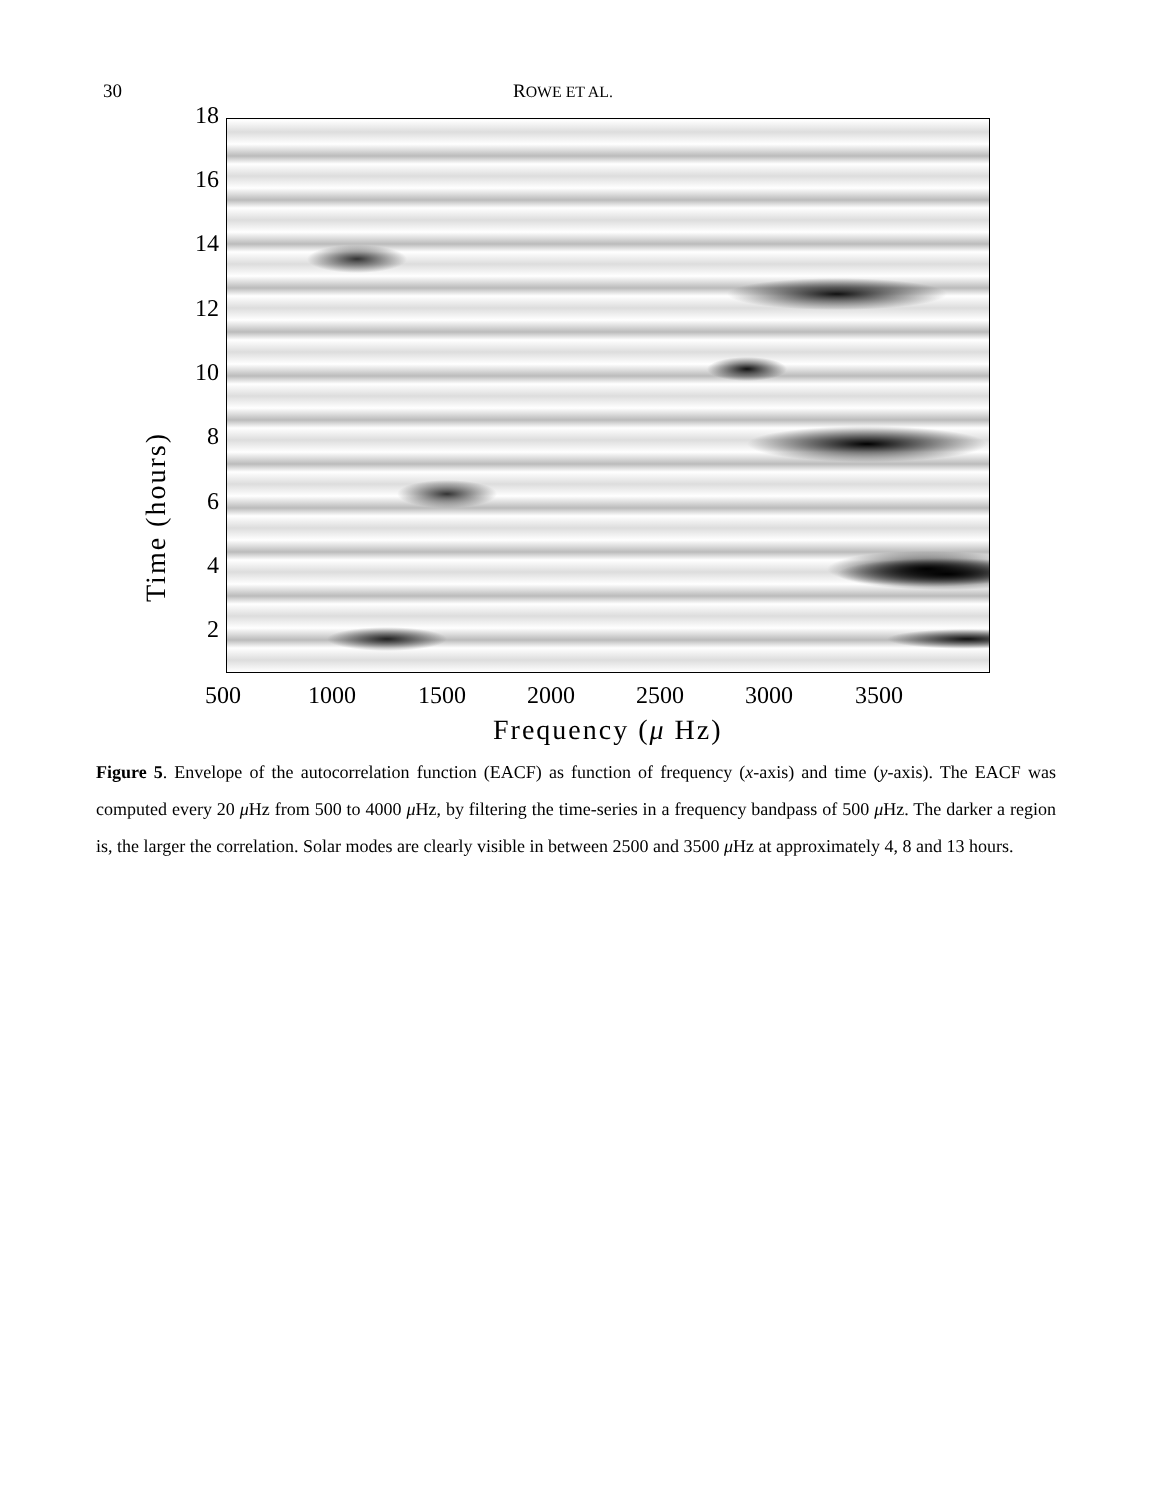30 ROWE ET AL.
Time (hours)
18
16
14
12
10
8
6
4
2
500 1000 1500 2000 2500 3000 3500
Frequency (μ Hz)
Figure 5. Envelope of the autocorrelation function (EACF) as function of frequency (x-axis) and time (y-axis). The EACF was computed every 20 μ Hz from 500 to 4000 μ Hz, by filtering the time-series in a frequency bandpass of 500 μ Hz. The darker a region is, the larger the correlation. Solar modes are clearly visible in between 2500 and 3500 μ Hz at approximately 4, 8 and 13 hours.